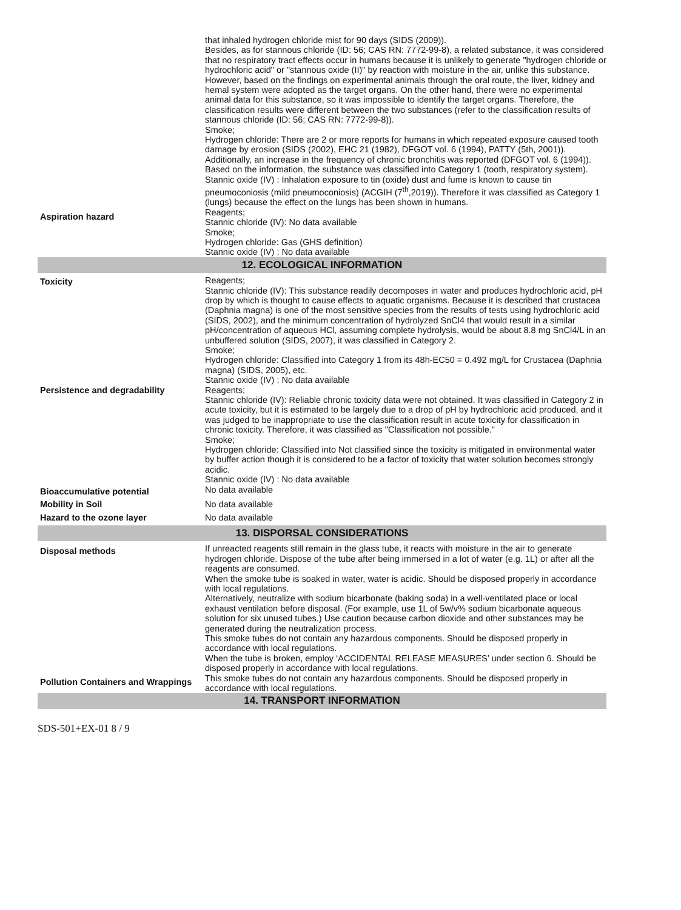| Aspiration hazard | that inhaled hydrogen chloride mist for 90 days (SIDS (2009)). Besides, as for stannous chloride (ID: 56; CAS RN: 7772-99-8), a related substance, it was considered that no respiratory tract effects occur in humans because it is unlikely to generate "hydrogen chloride or hydrochloric acid" or "stannous oxide (II)" by reaction with moisture in the air, unlike this substance. However, based on the findings on experimental animals through the oral route, the liver, kidney and hemal system were adopted as the target organs. On the other hand, there were no experimental animal data for this substance, so it was impossible to identify the target organs. Therefore, the classification results were different between the two substances (refer to the classification results of stannous chloride (ID: 56; CAS RN: 7772-99-8)). Smoke; Hydrogen chloride: There are 2 or more reports for humans in which repeated exposure caused tooth damage by erosion (SIDS (2002), EHC 21 (1982), DFGOT vol. 6 (1994), PATTY (5th, 2001)). Additionally, an increase in the frequency of chronic bronchitis was reported (DFGOT vol. 6 (1994)). Based on the information, the substance was classified into Category 1 (tooth, respiratory system). Stannic oxide (IV) : Inhalation exposure to tin (oxide) dust and fume is known to cause tin pneumoconiosis (mild pneumoconiosis) (ACGIH (7<sup>th</sup>,2019)). Therefore it was classified as Category 1 (lungs) because the effect on the lungs has been shown in humans. Reagents; Stannic chloride (IV): No data available Smoke; Hydrogen chloride: Gas (GHS definition) Stannic oxide (IV) : No data available |
| 12. ECOLOGICAL INFORMATION | |
| Toxicity | Reagents; Stannic chloride (IV): This substance readily decomposes in water and produces hydrochloric acid, pH drop by which is thought to cause effects to aquatic organisms. Because it is described that crustacea (Daphnia magna) is one of the most sensitive species from the results of tests using hydrochloric acid (SIDS, 2002), and the minimum concentration of hydrolyzed SnCl4 that would result in a similar pH/concentration of aqueous HCl, assuming complete hydrolysis, would be about 8.8 mg SnCl4/L in an unbuffered solution (SIDS, 2007), it was classified in Category 2. Smoke; Hydrogen chloride: Classified into Category 1 from its 48h-EC50 = 0.492 mg/L for Crustacea (Daphnia magna) (SIDS, 2005), etc. Stannic oxide (IV) : No data available |
| Persistence and degradability | Reagents; Stannic chloride (IV): Reliable chronic toxicity data were not obtained. It was classified in Category 2 in acute toxicity, but it is estimated to be largely due to a drop of pH by hydrochloric acid produced, and it was judged to be inappropriate to use the classification result in acute toxicity for classification in chronic toxicity. Therefore, it was classified as "Classification not possible." Smoke; Hydrogen chloride: Classified into Not classified since the toxicity is mitigated in environmental water by buffer action though it is considered to be a factor of toxicity that water solution becomes strongly acidic. Stannic oxide (IV) : No data available |
| Bioaccumulative potential | No data available |
| Mobility in Soil | No data available |
| Hazard to the ozone layer | No data available |
| 13. DISPORSAL CONSIDERATIONS | |
| Disposal methods | If unreacted reagents still remain in the glass tube, it reacts with moisture in the air to generate hydrogen chloride. Dispose of the tube after being immersed in a lot of water (e.g. 1L) or after all the reagents are consumed. When the smoke tube is soaked in water, water is acidic. Should be disposed properly in accordance with local regulations. Alternatively, neutralize with sodium bicarbonate (baking soda) in a well-ventilated place or local exhaust ventilation before disposal. (For example, use 1L of 5w/v% sodium bicarbonate aqueous solution for six unused tubes.) Use caution because carbon dioxide and other substances may be generated during the neutralization process. This smoke tubes do not contain any hazardous components. Should be disposed properly in accordance with local regulations. When the tube is broken, employ ‘ACCIDENTAL RELEASE MEASURES’ under section 6. Should be disposed properly in accordance with local regulations. |
| Pollution Containers and Wrappings | This smoke tubes do not contain any hazardous components. Should be disposed properly in accordance with local regulations. |
| 14. TRANSPORT INFORMATION | |
SDS-501+EX-01 8 / 9